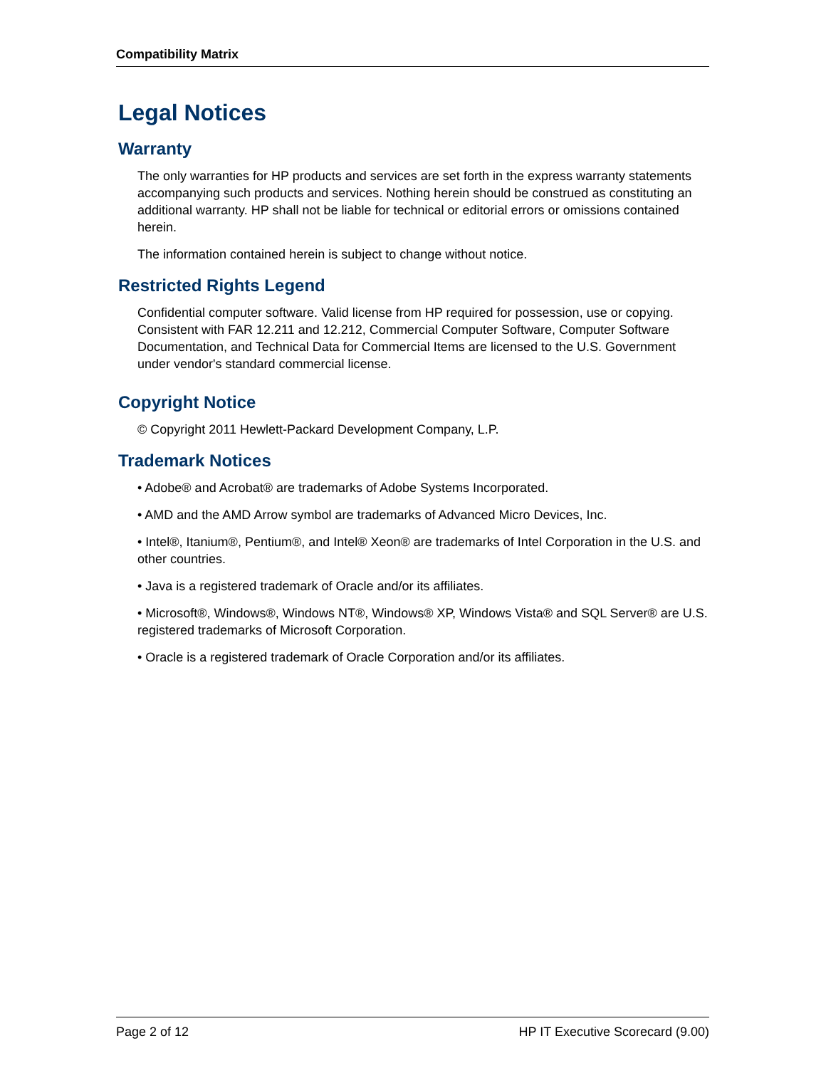Compatibility Matrix
Legal Notices
Warranty
The only warranties for HP products and services are set forth in the express warranty statements accompanying such products and services. Nothing herein should be construed as constituting an additional warranty. HP shall not be liable for technical or editorial errors or omissions contained herein.
The information contained herein is subject to change without notice.
Restricted Rights Legend
Confidential computer software. Valid license from HP required for possession, use or copying. Consistent with FAR 12.211 and 12.212, Commercial Computer Software, Computer Software Documentation, and Technical Data for Commercial Items are licensed to the U.S. Government under vendor's standard commercial license.
Copyright Notice
© Copyright 2011 Hewlett-Packard Development Company, L.P.
Trademark Notices
• Adobe® and Acrobat® are trademarks of Adobe Systems Incorporated.
• AMD and the AMD Arrow symbol are trademarks of Advanced Micro Devices, Inc.
• Intel®, Itanium®, Pentium®, and Intel® Xeon® are trademarks of Intel Corporation in the U.S. and other countries.
• Java is a registered trademark of Oracle and/or its affiliates.
• Microsoft®, Windows®, Windows NT®, Windows® XP, Windows Vista® and SQL Server® are U.S. registered trademarks of Microsoft Corporation.
• Oracle is a registered trademark of Oracle Corporation and/or its affiliates.
Page 2 of 12 HP IT Executive Scorecard (9.00)